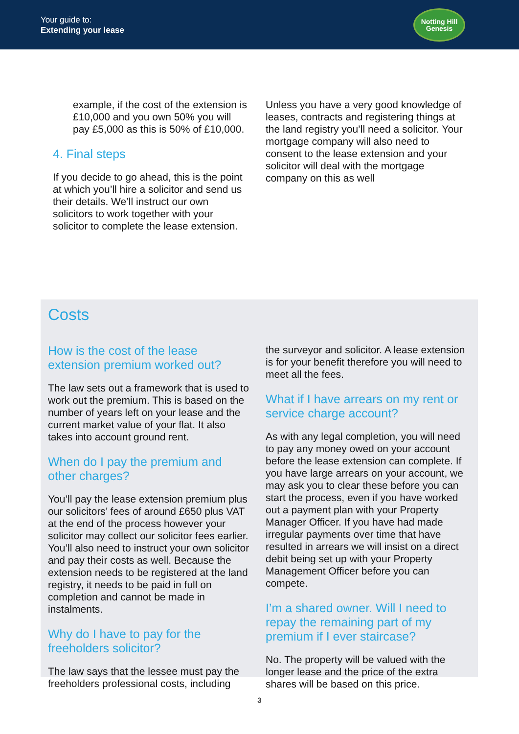Your guide to:
Extending your lease
Notting Hill
Genesis
example, if the cost of the extension is £10,000 and you own 50% you will pay £5,000 as this is 50% of £10,000.
4. Final steps
If you decide to go ahead, this is the point at which you’ll hire a solicitor and send us their details. We’ll instruct our own solicitors to work together with your solicitor to complete the lease extension.
Unless you have a very good knowledge of leases, contracts and registering things at the land registry you’ll need a solicitor. Your mortgage company will also need to consent to the lease extension and your solicitor will deal with the mortgage company on this as well
Costs
How is the cost of the lease extension premium worked out?
The law sets out a framework that is used to work out the premium. This is based on the number of years left on your lease and the current market value of your flat. It also takes into account ground rent.
When do I pay the premium and other charges?
You’ll pay the lease extension premium plus our solicitors’ fees of around £650 plus VAT at the end of the process however your solicitor may collect our solicitor fees earlier. You’ll also need to instruct your own solicitor and pay their costs as well. Because the extension needs to be registered at the land registry, it needs to be paid in full on completion and cannot be made in instalments.
Why do I have to pay for the freeholders solicitor?
The law says that the lessee must pay the freeholders professional costs, including
the surveyor and solicitor. A lease extension is for your benefit therefore you will need to meet all the fees.
What if I have arrears on my rent or service charge account?
As with any legal completion, you will need to pay any money owed on your account before the lease extension can complete. If you have large arrears on your account, we may ask you to clear these before you can start the process, even if you have worked out a payment plan with your Property Manager Officer. If you have had made irregular payments over time that have resulted in arrears we will insist on a direct debit being set up with your Property Management Officer before you can compete.
I’m a shared owner. Will I need to repay the remaining part of my premium if I ever staircase?
No. The property will be valued with the longer lease and the price of the extra shares will be based on this price.
3